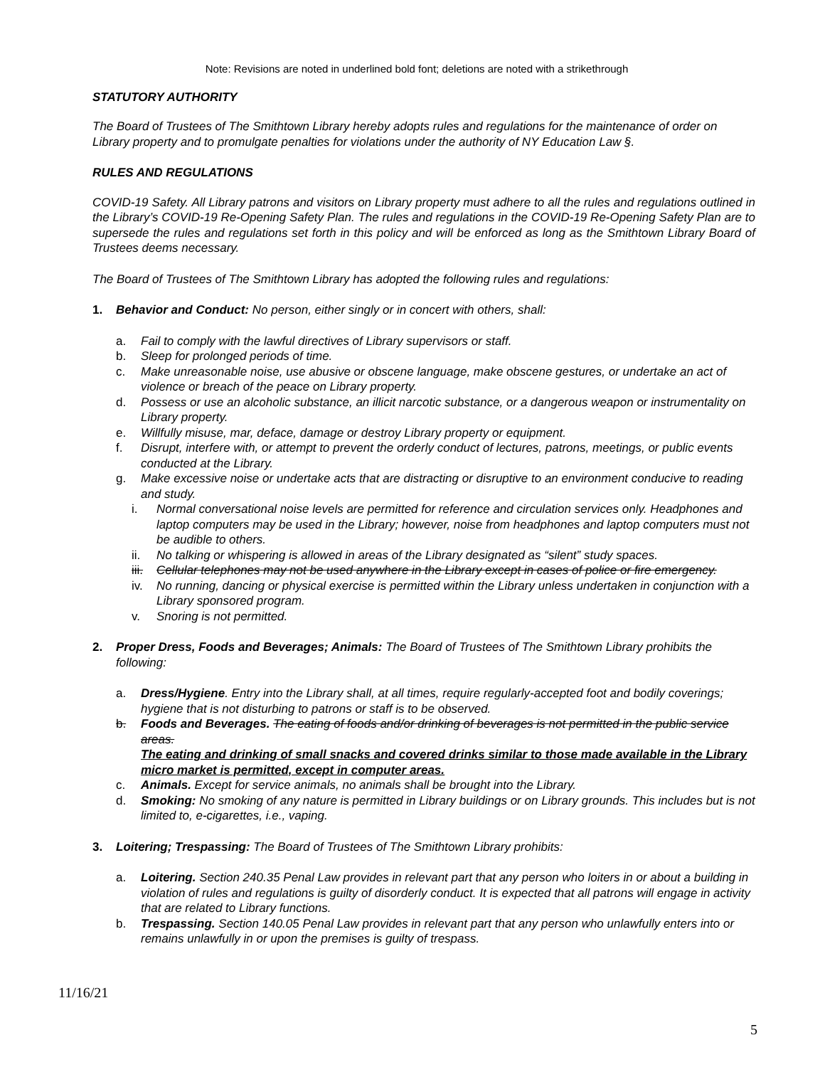Note: Revisions are noted in underlined bold font; deletions are noted with a strikethrough
STATUTORY AUTHORITY
The Board of Trustees of The Smithtown Library hereby adopts rules and regulations for the maintenance of order on Library property and to promulgate penalties for violations under the authority of NY Education Law §.
RULES AND REGULATIONS
COVID-19 Safety. All Library patrons and visitors on Library property must adhere to all the rules and regulations outlined in the Library’s COVID-19 Re-Opening Safety Plan. The rules and regulations in the COVID-19 Re-Opening Safety Plan are to supersede the rules and regulations set forth in this policy and will be enforced as long as the Smithtown Library Board of Trustees deems necessary.
The Board of Trustees of The Smithtown Library has adopted the following rules and regulations:
1. Behavior and Conduct: No person, either singly or in concert with others, shall:
a. Fail to comply with the lawful directives of Library supervisors or staff.
b. Sleep for prolonged periods of time.
c. Make unreasonable noise, use abusive or obscene language, make obscene gestures, or undertake an act of violence or breach of the peace on Library property.
d. Possess or use an alcoholic substance, an illicit narcotic substance, or a dangerous weapon or instrumentality on Library property.
e. Willfully misuse, mar, deface, damage or destroy Library property or equipment.
f. Disrupt, interfere with, or attempt to prevent the orderly conduct of lectures, patrons, meetings, or public events conducted at the Library.
g. Make excessive noise or undertake acts that are distracting or disruptive to an environment conducive to reading and study.
i. Normal conversational noise levels are permitted for reference and circulation services only. Headphones and laptop computers may be used in the Library; however, noise from headphones and laptop computers must not be audible to others.
ii. No talking or whispering is allowed in areas of the Library designated as “silent” study spaces.
iii. Cellular telephones may not be used anywhere in the Library except in cases of police or fire emergency.
iv. No running, dancing or physical exercise is permitted within the Library unless undertaken in conjunction with a Library sponsored program.
v. Snoring is not permitted.
2. Proper Dress, Foods and Beverages; Animals: The Board of Trustees of The Smithtown Library prohibits the following:
a. Dress/Hygiene. Entry into the Library shall, at all times, require regularly-accepted foot and bodily coverings; hygiene that is not disturbing to patrons or staff is to be observed.
b. Foods and Beverages. The eating of foods and/or drinking of beverages is not permitted in the public service areas.
The eating and drinking of small snacks and covered drinks similar to those made available in the Library micro market is permitted, except in computer areas.
c. Animals. Except for service animals, no animals shall be brought into the Library.
d. Smoking: No smoking of any nature is permitted in Library buildings or on Library grounds. This includes but is not limited to, e-cigarettes, i.e., vaping.
3. Loitering; Trespassing: The Board of Trustees of The Smithtown Library prohibits:
a. Loitering. Section 240.35 Penal Law provides in relevant part that any person who loiters in or about a building in violation of rules and regulations is guilty of disorderly conduct. It is expected that all patrons will engage in activity that are related to Library functions.
b. Trespassing. Section 140.05 Penal Law provides in relevant part that any person who unlawfully enters into or remains unlawfully in or upon the premises is guilty of trespass.
11/16/21
5